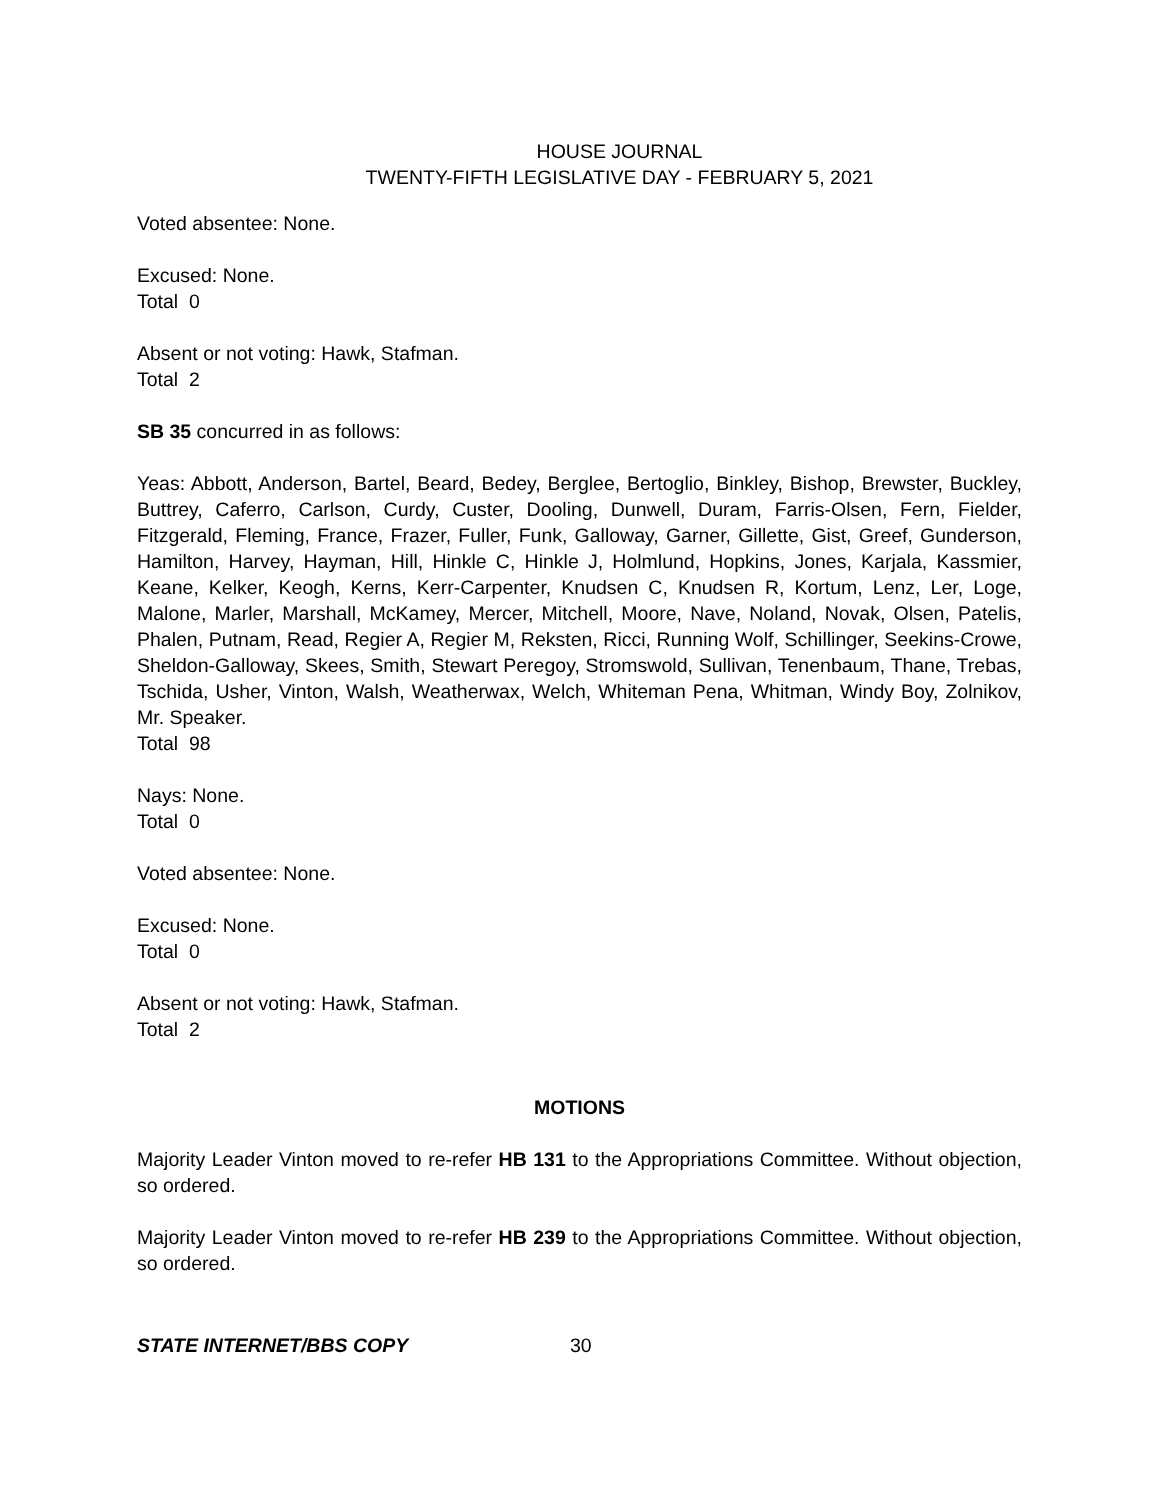HOUSE JOURNAL
TWENTY-FIFTH LEGISLATIVE DAY - FEBRUARY 5, 2021
Voted absentee: None.
Excused: None.
Total 0
Absent or not voting: Hawk, Stafman.
Total 2
SB 35 concurred in as follows:
Yeas: Abbott, Anderson, Bartel, Beard, Bedey, Berglee, Bertoglio, Binkley, Bishop, Brewster, Buckley, Buttrey, Caferro, Carlson, Curdy, Custer, Dooling, Dunwell, Duram, Farris-Olsen, Fern, Fielder, Fitzgerald, Fleming, France, Frazer, Fuller, Funk, Galloway, Garner, Gillette, Gist, Greef, Gunderson, Hamilton, Harvey, Hayman, Hill, Hinkle C, Hinkle J, Holmlund, Hopkins, Jones, Karjala, Kassmier, Keane, Kelker, Keogh, Kerns, Kerr-Carpenter, Knudsen C, Knudsen R, Kortum, Lenz, Ler, Loge, Malone, Marler, Marshall, McKamey, Mercer, Mitchell, Moore, Nave, Noland, Novak, Olsen, Patelis, Phalen, Putnam, Read, Regier A, Regier M, Reksten, Ricci, Running Wolf, Schillinger, Seekins-Crowe, Sheldon-Galloway, Skees, Smith, Stewart Peregoy, Stromswold, Sullivan, Tenenbaum, Thane, Trebas, Tschida, Usher, Vinton, Walsh, Weatherwax, Welch, Whiteman Pena, Whitman, Windy Boy, Zolnikov, Mr. Speaker.
Total 98
Nays: None.
Total 0
Voted absentee: None.
Excused: None.
Total 0
Absent or not voting: Hawk, Stafman.
Total 2
MOTIONS
Majority Leader Vinton moved to re-refer HB 131 to the Appropriations Committee. Without objection, so ordered.
Majority Leader Vinton moved to re-refer HB 239 to the Appropriations Committee. Without objection, so ordered.
STATE INTERNET/BBS COPY 30